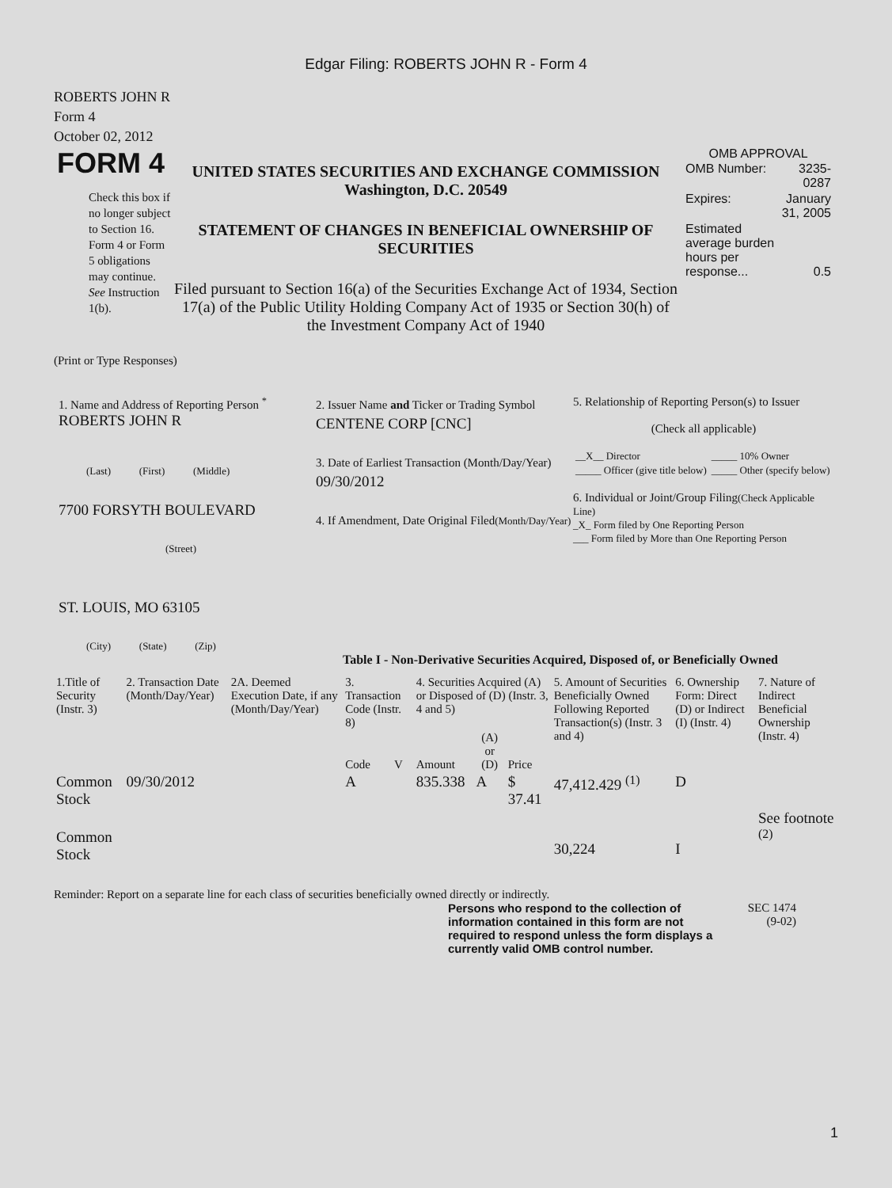Edgar Filing: ROBERTS JOHN R - Form 4
ROBERTS JOHN R
Form 4
October 02, 2012
FORM 4
Check this box if no longer subject to Section 16. Form 4 or Form 5 obligations may continue. See Instruction 1(b).
UNITED STATES SECURITIES AND EXCHANGE COMMISSION
Washington, D.C. 20549
STATEMENT OF CHANGES IN BENEFICIAL OWNERSHIP OF SECURITIES
Filed pursuant to Section 16(a) of the Securities Exchange Act of 1934, Section 17(a) of the Public Utility Holding Company Act of 1935 or Section 30(h) of the Investment Company Act of 1940
OMB APPROVAL
| OMB Number: | 3235-0287 |
| Expires: | January 31, 2005 |
| Estimated average burden hours per response... | 0.5 |
(Print or Type Responses)
1. Name and Address of Reporting Person <sup>*</sup>
ROBERTS JOHN R
(Last) (First) (Middle)
7700 FORSYTH BOULEVARD
(Street)
ST. LOUIS, MO 63105
(City) (State) (Zip)
2. Issuer Name and Ticker or Trading Symbol
CENTENE CORP [CNC]
3. Date of Earliest Transaction (Month/Day/Year)
09/30/2012
4. If Amendment, Date Original Filed(Month/Day/Year)
5. Relationship of Reporting Person(s) to Issuer
(Check all applicable)
| __X__ Director | _____ 10% Owner |
| _____ Officer (give title below) | _____ Other (specify below) |
6. Individual or Joint/Group Filing(Check Applicable Line)
_X_ Form filed by One Reporting Person
___ Form filed by More than One Reporting Person
Table I - Non-Derivative Securities Acquired, Disposed of, or Beneficially Owned
| 1.Title of Security (Instr. 3) | 2. Transaction Date (Month/Day/Year) | 2A. Deemed Execution Date, if any (Month/Day/Year) | 3. Transaction Code (Instr. 8) | | 4. Securities Acquired (A) or Disposed of (D) (Instr. 3, 4 and 5) | | | 5. Amount of Securities Beneficially Owned Following Reported Transaction(s) (Instr. 3 and 4) | 6. Ownership Form: Direct (D) or Indirect (I) (Instr. 4) | 7. Nature of Indirect Beneficial Ownership (Instr. 4) |
| | | | Code | V | Amount | (A) or (D) | Price | | | |
| Common Stock | 09/30/2012 | | A | | 835.338 | A | $ 37.41 | 47,412.429 <sup>(1)</sup> | D | |
| Common Stock | | | | | | | | 30,224 | I | See footnote <sup>(2)</sup> |
Reminder: Report on a separate line for each class of securities beneficially owned directly or indirectly.
Persons who respond to the collection of information contained in this form are not required to respond unless the form displays a currently valid OMB control number.
SEC 1474
(9-02)
1